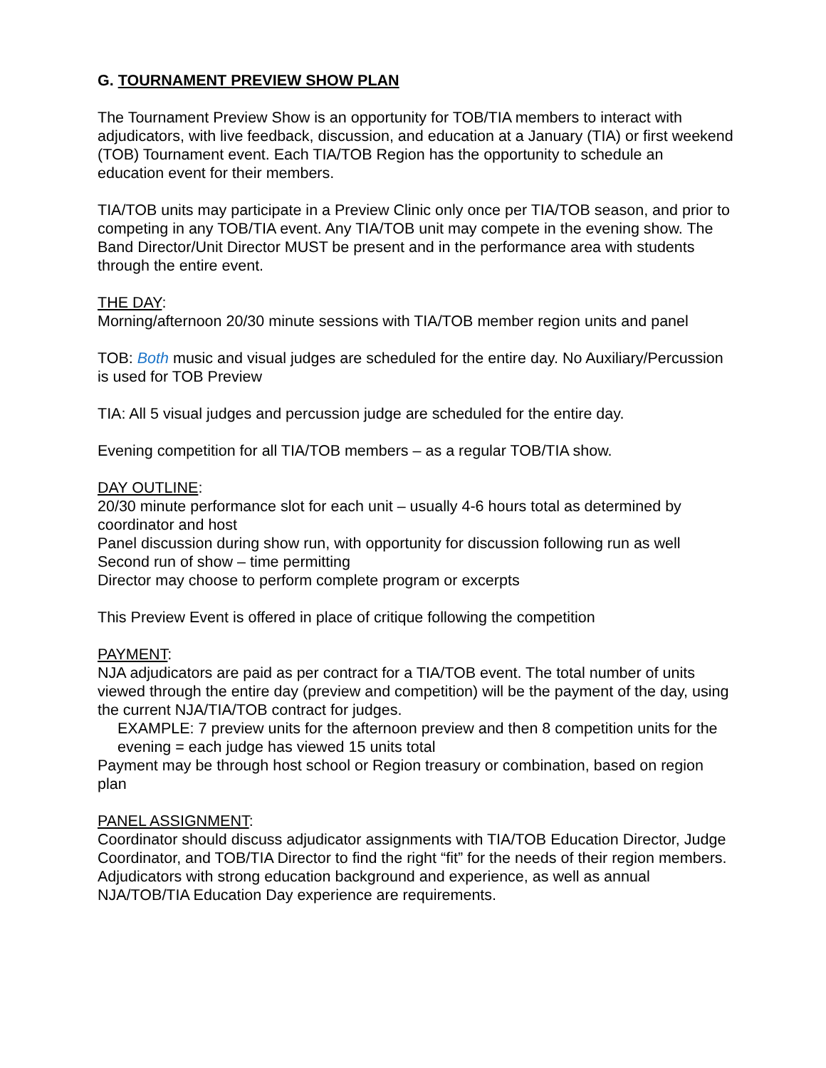G. TOURNAMENT PREVIEW SHOW PLAN
The Tournament Preview Show is an opportunity for TOB/TIA members to interact with adjudicators, with live feedback, discussion, and education at a January (TIA) or first weekend (TOB) Tournament event. Each TIA/TOB Region has the opportunity to schedule an education event for their members.
TIA/TOB units may participate in a Preview Clinic only once per TIA/TOB season, and prior to competing in any TOB/TIA event. Any TIA/TOB unit may compete in the evening show. The Band Director/Unit Director MUST be present and in the performance area with students through the entire event.
THE DAY:
Morning/afternoon 20/30 minute sessions with TIA/TOB member region units and panel
TOB: Both music and visual judges are scheduled for the entire day. No Auxiliary/Percussion is used for TOB Preview
TIA: All 5 visual judges and percussion judge are scheduled for the entire day.
Evening competition for all TIA/TOB members – as a regular TOB/TIA show.
DAY OUTLINE:
20/30 minute performance slot for each unit – usually 4-6 hours total as determined by coordinator and host
Panel discussion during show run, with opportunity for discussion following run as well
Second run of show – time permitting
Director may choose to perform complete program or excerpts
This Preview Event is offered in place of critique following the competition
PAYMENT:
NJA adjudicators are paid as per contract for a TIA/TOB event. The total number of units viewed through the entire day (preview and competition) will be the payment of the day, using the current NJA/TIA/TOB contract for judges.
EXAMPLE: 7 preview units for the afternoon preview and then 8 competition units for the evening = each judge has viewed 15 units total
Payment may be through host school or Region treasury or combination, based on region plan
PANEL ASSIGNMENT:
Coordinator should discuss adjudicator assignments with TIA/TOB Education Director, Judge Coordinator, and TOB/TIA Director to find the right “fit” for the needs of their region members. Adjudicators with strong education background and experience, as well as annual NJA/TOB/TIA Education Day experience are requirements.